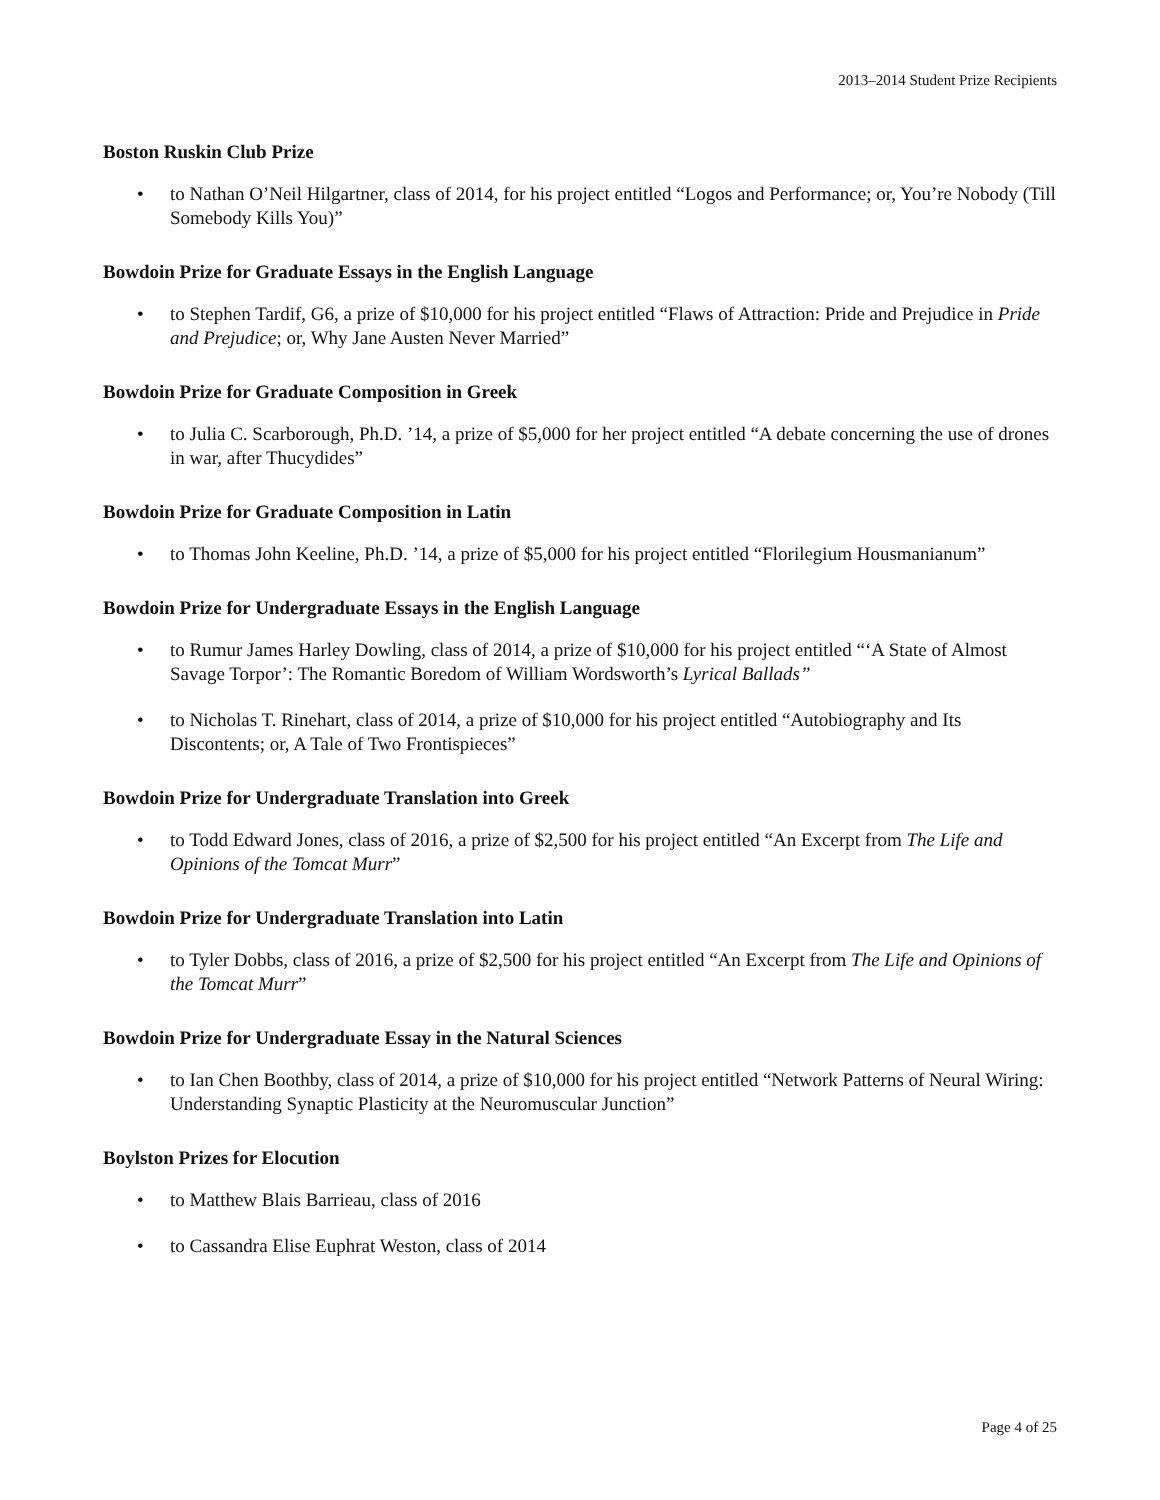2013–2014 Student Prize Recipients
Boston Ruskin Club Prize
to Nathan O’Neil Hilgartner, class of 2014, for his project entitled “Logos and Performance; or, You’re Nobody (Till Somebody Kills You)”
Bowdoin Prize for Graduate Essays in the English Language
to Stephen Tardif, G6, a prize of $10,000 for his project entitled “Flaws of Attraction: Pride and Prejudice in Pride and Prejudice; or, Why Jane Austen Never Married”
Bowdoin Prize for Graduate Composition in Greek
to Julia C. Scarborough, Ph.D. ’14, a prize of $5,000 for her project entitled “A debate concerning the use of drones in war, after Thucydides”
Bowdoin Prize for Graduate Composition in Latin
to Thomas John Keeline, Ph.D. ’14, a prize of $5,000 for his project entitled “Florilegium Housmanianum”
Bowdoin Prize for Undergraduate Essays in the English Language
to Rumur James Harley Dowling, class of 2014, a prize of $10,000 for his project entitled “‘A State of Almost Savage Torpor’: The Romantic Boredom of William Wordsworth’s Lyrical Ballads”
to Nicholas T. Rinehart, class of 2014, a prize of $10,000 for his project entitled “Autobiography and Its Discontents; or, A Tale of Two Frontispieces”
Bowdoin Prize for Undergraduate Translation into Greek
to Todd Edward Jones, class of 2016, a prize of $2,500 for his project entitled “An Excerpt from The Life and Opinions of the Tomcat Murr”
Bowdoin Prize for Undergraduate Translation into Latin
to Tyler Dobbs, class of 2016, a prize of $2,500 for his project entitled “An Excerpt from The Life and Opinions of the Tomcat Murr”
Bowdoin Prize for Undergraduate Essay in the Natural Sciences
to Ian Chen Boothby, class of 2014, a prize of $10,000 for his project entitled “Network Patterns of Neural Wiring: Understanding Synaptic Plasticity at the Neuromuscular Junction”
Boylston Prizes for Elocution
to Matthew Blais Barrieau, class of 2016
to Cassandra Elise Euphrat Weston, class of 2014
Page 4 of 25